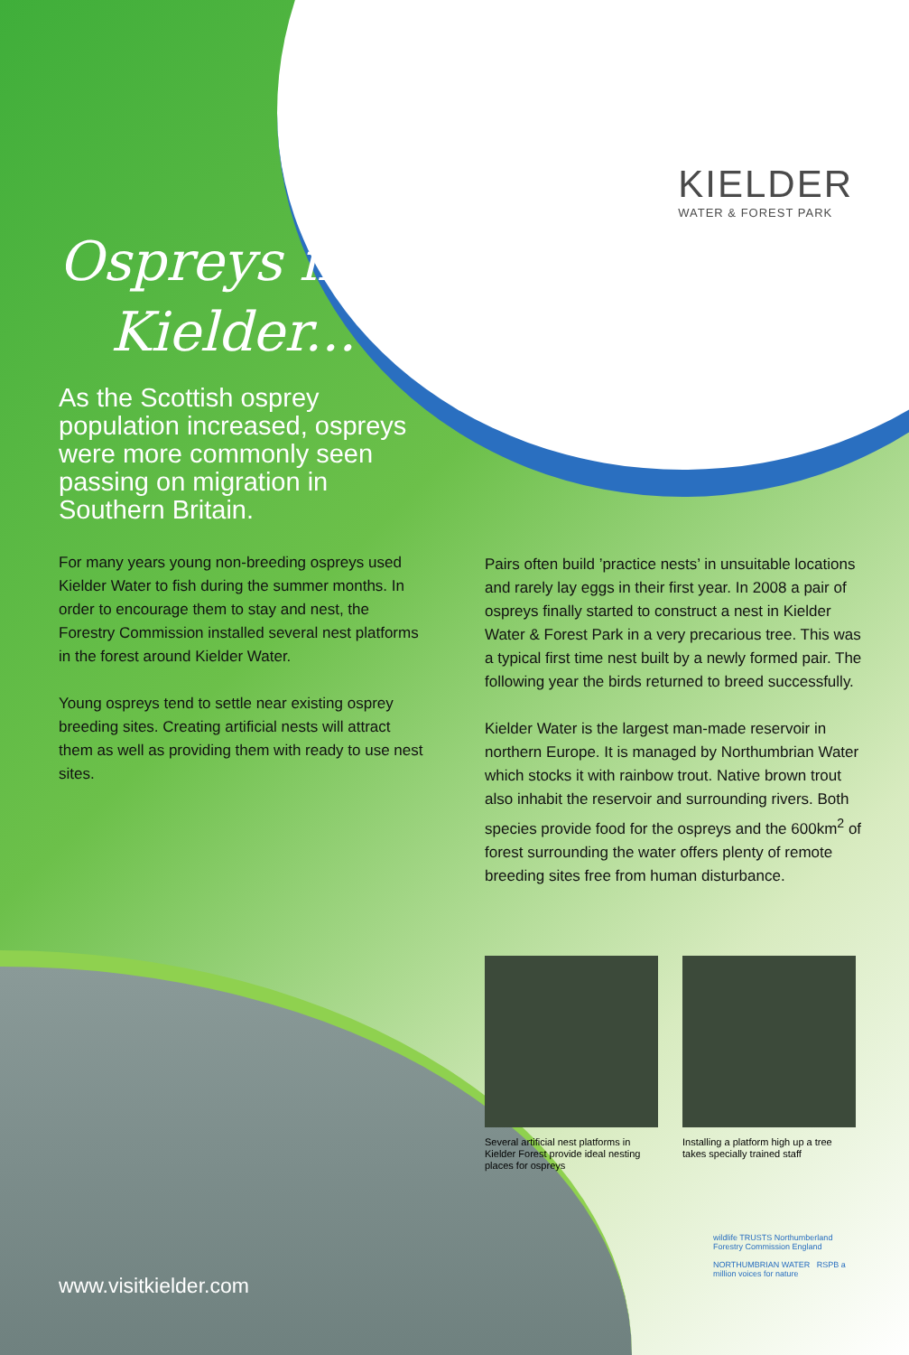KIELDER
WATER & FOREST PARK
Ospreys in
Kielder...
As the Scottish osprey population increased, ospreys were more commonly seen passing on migration in Southern Britain.
For many years young non-breeding ospreys used Kielder Water to fish during the summer months. In order to encourage them to stay and nest, the Forestry Commission installed several nest platforms in the forest around Kielder Water.
Young ospreys tend to settle near existing osprey breeding sites. Creating artificial nests will attract them as well as providing them with ready to use nest sites.
Pairs often build ’practice nests’ in unsuitable locations and rarely lay eggs in their first year. In 2008 a pair of ospreys finally started to construct a nest in Kielder Water & Forest Park in a very precarious tree. This was a typical first time nest built by a newly formed pair. The following year the birds returned to breed successfully.
Kielder Water is the largest man-made reservoir in northern Europe. It is managed by Northumbrian Water which stocks it with rainbow trout. Native brown trout also inhabit the reservoir and surrounding rivers. Both species provide food for the ospreys and the 600km<sup>2</sup> of forest surrounding the water offers plenty of remote breeding sites free from human disturbance.
Several artificial nest platforms in Kielder Forest provide ideal nesting places for ospreys
Installing a platform high up a tree takes specially trained staff
wildlife TRUSTS Northumberland Forestry Commission England
NORTHUMBRIAN WATER RSPB a million voices for nature
www.visitkielder.com